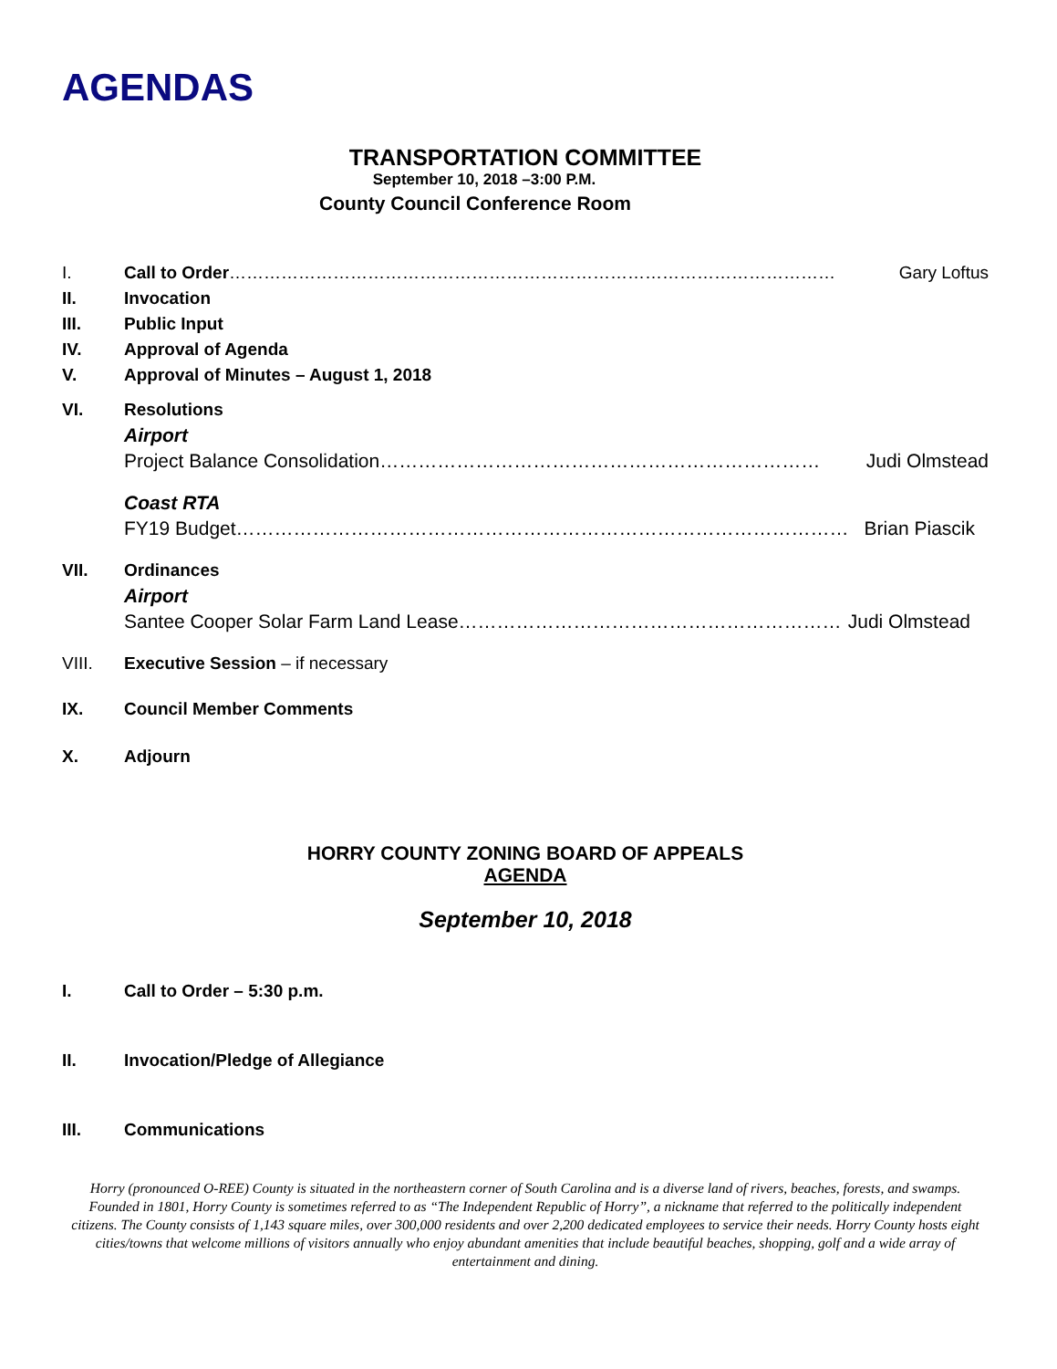AGENDAS
TRANSPORTATION COMMITTEE
September 10, 2018 –3:00 P.M.
County Council Conference Room
I. Call to Order …………………………………………………………………………………………… Gary Loftus
II. Invocation
III. Public Input
IV. Approval of Agenda
V. Approval of Minutes – August 1, 2018
VI. Resolutions
Airport
Project Balance Consolidation …………………………………………………………… Judi Olmstead
Coast RTA
FY19 Budget …………………………………………………………………………………… Brian Piascik
VII. Ordinances
Airport
Santee Cooper Solar Farm Land Lease …………………………………………………… Judi Olmstead
VIII. Executive Session – if necessary
IX. Council Member Comments
X. Adjourn
HORRY COUNTY ZONING BOARD OF APPEALS
AGENDA
September 10, 2018
I. Call to Order – 5:30 p.m.
II. Invocation/Pledge of Allegiance
III. Communications
Horry (pronounced O-REE) County is situated in the northeastern corner of South Carolina and is a diverse land of rivers, beaches, forests, and swamps. Founded in 1801, Horry County is sometimes referred to as “The Independent Republic of Horry”, a nickname that referred to the politically independent citizens. The County consists of 1,143 square miles, over 300,000 residents and over 2,200 dedicated employees to service their needs. Horry County hosts eight cities/towns that welcome millions of visitors annually who enjoy abundant amenities that include beautiful beaches, shopping, golf and a wide array of entertainment and dining.